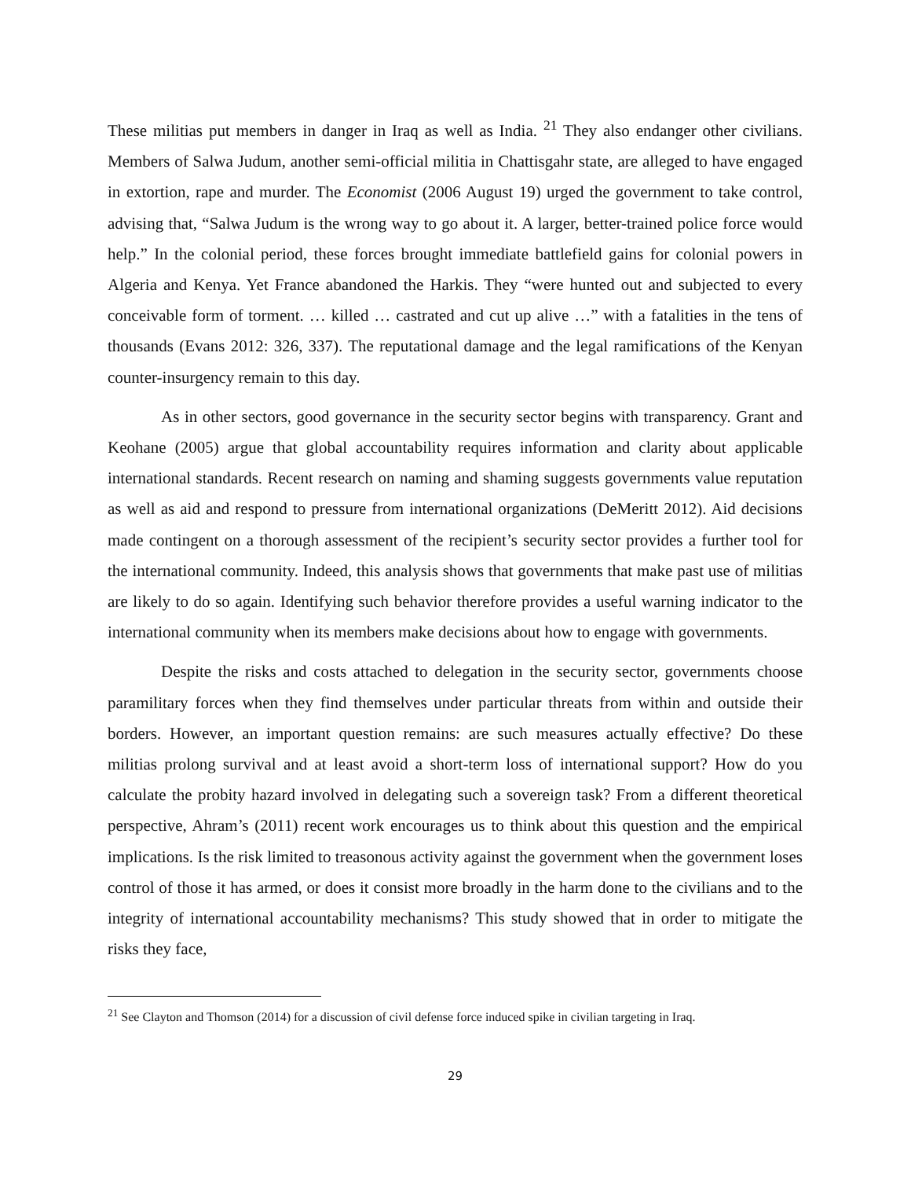These militias put members in danger in Iraq as well as India. <sup>21</sup> They also endanger other civilians. Members of Salwa Judum, another semi-official militia in Chattisgahr state, are alleged to have engaged in extortion, rape and murder. The Economist (2006 August 19) urged the government to take control, advising that, “Salwa Judum is the wrong way to go about it. A larger, better-trained police force would help.” In the colonial period, these forces brought immediate battlefield gains for colonial powers in Algeria and Kenya. Yet France abandoned the Harkis. They “were hunted out and subjected to every conceivable form of torment. … killed … castrated and cut up alive …” with a fatalities in the tens of thousands (Evans 2012: 326, 337). The reputational damage and the legal ramifications of the Kenyan counter-insurgency remain to this day.
As in other sectors, good governance in the security sector begins with transparency. Grant and Keohane (2005) argue that global accountability requires information and clarity about applicable international standards. Recent research on naming and shaming suggests governments value reputation as well as aid and respond to pressure from international organizations (DeMeritt 2012). Aid decisions made contingent on a thorough assessment of the recipient’s security sector provides a further tool for the international community. Indeed, this analysis shows that governments that make past use of militias are likely to do so again. Identifying such behavior therefore provides a useful warning indicator to the international community when its members make decisions about how to engage with governments.
Despite the risks and costs attached to delegation in the security sector, governments choose paramilitary forces when they find themselves under particular threats from within and outside their borders. However, an important question remains: are such measures actually effective? Do these militias prolong survival and at least avoid a short-term loss of international support? How do you calculate the probity hazard involved in delegating such a sovereign task? From a different theoretical perspective, Ahram’s (2011) recent work encourages us to think about this question and the empirical implications. Is the risk limited to treasonous activity against the government when the government loses control of those it has armed, or does it consist more broadly in the harm done to the civilians and to the integrity of international accountability mechanisms? This study showed that in order to mitigate the risks they face,
<sup>21</sup> See Clayton and Thomson (2014) for a discussion of civil defense force induced spike in civilian targeting in Iraq.
29